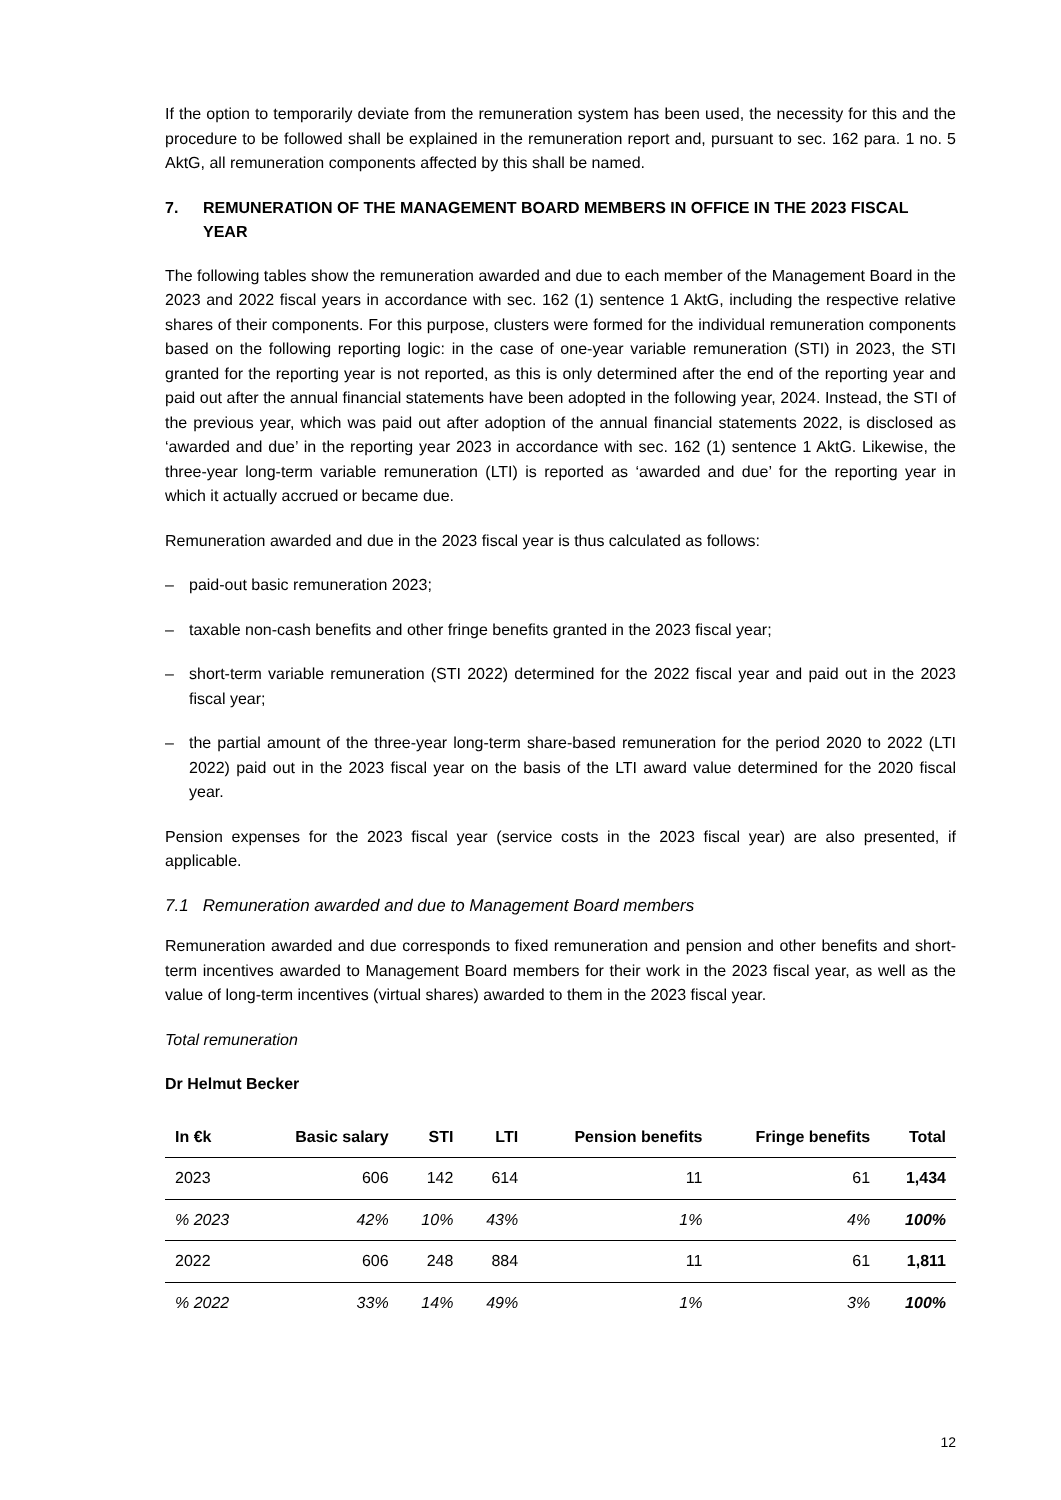If the option to temporarily deviate from the remuneration system has been used, the necessity for this and the procedure to be followed shall be explained in the remuneration report and, pursuant to sec. 162 para. 1 no. 5 AktG, all remuneration components affected by this shall be named.
7. REMUNERATION OF THE MANAGEMENT BOARD MEMBERS IN OFFICE IN THE 2023 FISCAL YEAR
The following tables show the remuneration awarded and due to each member of the Management Board in the 2023 and 2022 fiscal years in accordance with sec. 162 (1) sentence 1 AktG, including the respective relative shares of their components. For this purpose, clusters were formed for the individual remuneration components based on the following reporting logic: in the case of one-year variable remuneration (STI) in 2023, the STI granted for the reporting year is not reported, as this is only determined after the end of the reporting year and paid out after the annual financial statements have been adopted in the following year, 2024. Instead, the STI of the previous year, which was paid out after adoption of the annual financial statements 2022, is disclosed as ‘awarded and due’ in the reporting year 2023 in accordance with sec. 162 (1) sentence 1 AktG. Likewise, the three-year long-term variable remuneration (LTI) is reported as ‘awarded and due’ for the reporting year in which it actually accrued or became due.
Remuneration awarded and due in the 2023 fiscal year is thus calculated as follows:
– paid-out basic remuneration 2023;
– taxable non-cash benefits and other fringe benefits granted in the 2023 fiscal year;
– short-term variable remuneration (STI 2022) determined for the 2022 fiscal year and paid out in the 2023 fiscal year;
– the partial amount of the three-year long-term share-based remuneration for the period 2020 to 2022 (LTI 2022) paid out in the 2023 fiscal year on the basis of the LTI award value determined for the 2020 fiscal year.
Pension expenses for the 2023 fiscal year (service costs in the 2023 fiscal year) are also presented, if applicable.
7.1 Remuneration awarded and due to Management Board members
Remuneration awarded and due corresponds to fixed remuneration and pension and other benefits and short-term incentives awarded to Management Board members for their work in the 2023 fiscal year, as well as the value of long-term incentives (virtual shares) awarded to them in the 2023 fiscal year.
Total remuneration
Dr Helmut Becker
| In €k | Basic salary | STI | LTI | Pension benefits | Fringe benefits | Total |
| --- | --- | --- | --- | --- | --- | --- |
| 2023 | 606 | 142 | 614 | 11 | 61 | 1,434 |
| % 2023 | 42% | 10% | 43% | 1% | 4% | 100% |
| 2022 | 606 | 248 | 884 | 11 | 61 | 1,811 |
| % 2022 | 33% | 14% | 49% | 1% | 3% | 100% |
12